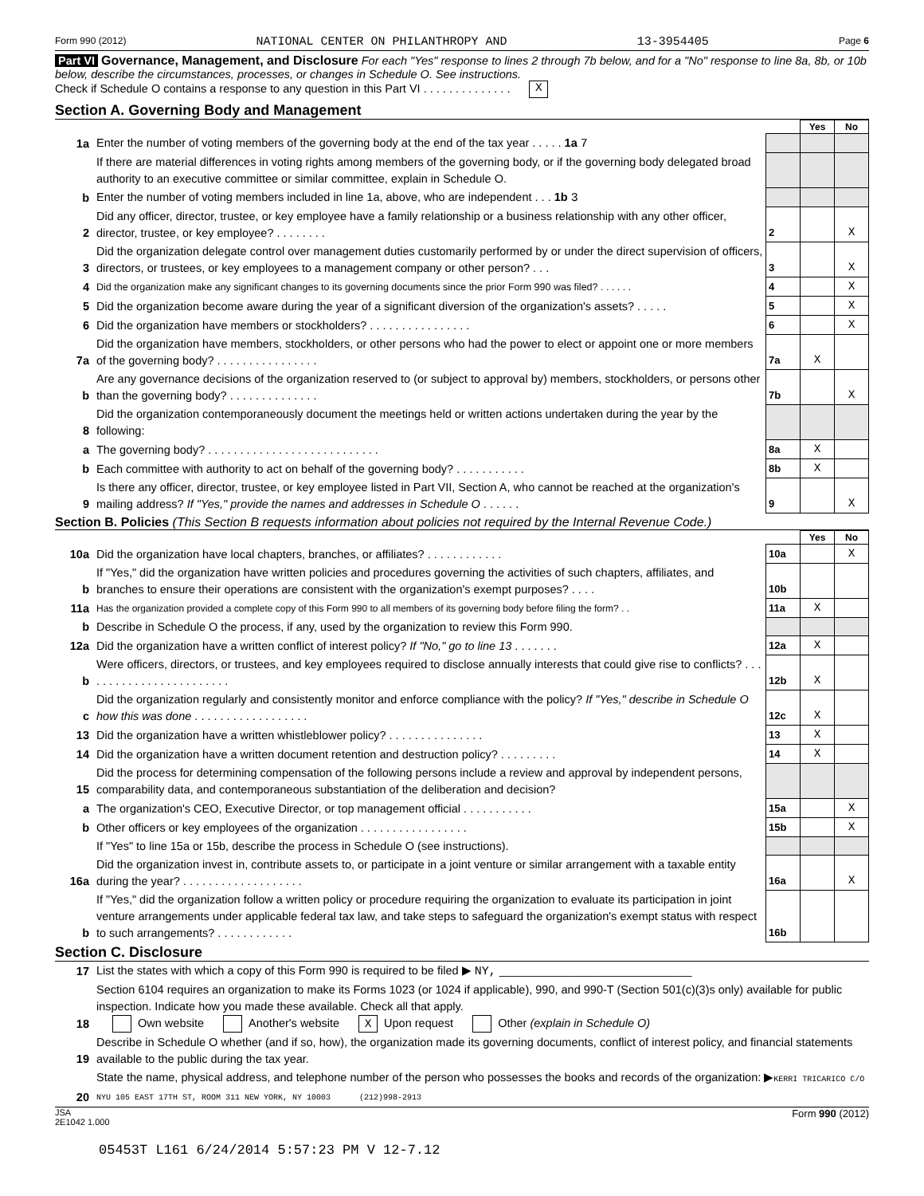Form 990 (2012) NATIONAL CENTER ON PHILANTHROPY AND 13-3954405 Page 6
Part VI Governance, Management, and Disclosure For each "Yes" response to lines 2 through 7b below, and for a "No" response to line 8a, 8b, or 10b below, describe the circumstances, processes, or changes in Schedule O. See instructions.
Check if Schedule O contains a response to any question in this Part VI . . . . . . . . . . . . . . X
Section A. Governing Body and Management
| | | | Yes | No |
| 1a | Enter the number of voting members of the governing body at the end of the tax year . . . . . 1a 7 | | | |
| | If there are material differences in voting rights among members of the governing body, or if the governing body delegated broad authority to an executive committee or similar committee, explain in Schedule O. | | | |
| b | Enter the number of voting members included in line 1a, above, who are independent . . . 1b 3 | | | |
| 2 | Did any officer, director, trustee, or key employee have a family relationship or a business relationship with any other officer, director, trustee, or key employee? . . . . . . . . | 2 | | X |
| 3 | Did the organization delegate control over management duties customarily performed by or under the direct supervision of officers, directors, or trustees, or key employees to a management company or other person? . . . | 3 | | X |
| 4 | Did the organization make any significant changes to its governing documents since the prior Form 990 was filed? . . . . . . | 4 | | X |
| 5 | Did the organization become aware during the year of a significant diversion of the organization's assets? . . . . . | 5 | | X |
| 6 | Did the organization have members or stockholders? . . . . . . . . . . . . . . . . | 6 | | X |
| 7a | Did the organization have members, stockholders, or other persons who had the power to elect or appoint one or more members of the governing body? . . . . . . . . . . . . . . . . | 7a | X | |
| b | Are any governance decisions of the organization reserved to (or subject to approval by) members, stockholders, or persons other than the governing body? . . . . . . . . . . . . . . | 7b | | X |
| 8 | Did the organization contemporaneously document the meetings held or written actions undertaken during the year by the following: | | | |
| a | The governing body? . . . . . . . . . . . . . . . . . . . . . . . . . . . | 8a | X | |
| b | Each committee with authority to act on behalf of the governing body? . . . . . . . . . . . | 8b | X | |
| 9 | Is there any officer, director, trustee, or key employee listed in Part VII, Section A, who cannot be reached at the organization's mailing address? If "Yes," provide the names and addresses in Schedule O . . . . . . | 9 | | X |
Section B. Policies (This Section B requests information about policies not required by the Internal Revenue Code.)
| | | | Yes | No |
| 10a | Did the organization have local chapters, branches, or affiliates? . . . . . . . . . . . . | 10a | | X |
| b | If "Yes," did the organization have written policies and procedures governing the activities of such chapters, affiliates, and branches to ensure their operations are consistent with the organization's exempt purposes? . . . . | 10b | | |
| 11a | Has the organization provided a complete copy of this Form 990 to all members of its governing body before filing the form? . . | 11a | X | |
| b | Describe in Schedule O the process, if any, used by the organization to review this Form 990. | | | |
| 12a | Did the organization have a written conflict of interest policy? If "No," go to line 13 . . . . . . . | 12a | X | |
| b | Were officers, directors, or trustees, and key employees required to disclose annually interests that could give rise to conflicts? . . . . . . . . . . . . . . . . . . . . . . . . | 12b | X | |
| c | Did the organization regularly and consistently monitor and enforce compliance with the policy? If "Yes," describe in Schedule O how this was done . . . . . . . . . . . . . . . . . . | 12c | X | |
| 13 | Did the organization have a written whistleblower policy? . . . . . . . . . . . . . . . | 13 | X | |
| 14 | Did the organization have a written document retention and destruction policy? . . . . . . . . . | 14 | X | |
| 15 | Did the process for determining compensation of the following persons include a review and approval by independent persons, comparability data, and contemporaneous substantiation of the deliberation and decision? | | | |
| a | The organization's CEO, Executive Director, or top management official . . . . . . . . . . . | 15a | | X |
| b | Other officers or key employees of the organization . . . . . . . . . . . . . . . . . | 15b | | X |
| | If "Yes" to line 15a or 15b, describe the process in Schedule O (see instructions). | | | |
| 16a | Did the organization invest in, contribute assets to, or participate in a joint venture or similar arrangement with a taxable entity during the year? . . . . . . . . . . . . . . . . . . . | 16a | | X |
| b | If "Yes," did the organization follow a written policy or procedure requiring the organization to evaluate its participation in joint venture arrangements under applicable federal tax law, and take steps to safeguard the organization's exempt status with respect to such arrangements? . . . . . . . . . . . . | 16b | | |
Section C. Disclosure
| 17 | List the states with which a copy of this Form 990 is required to be filed ▶ NY, ______________________________ |
| 18 | Section 6104 requires an organization to make its Forms 1023 (or 1024 if applicable), 990, and 990-T (Section 501(c)(3)s only) available for public inspection. Indicate how you made these available. Check all that apply. Own website Another's website X Upon request Other (explain in Schedule O) |
| 19 | Describe in Schedule O whether (and if so, how), the organization made its governing documents, conflict of interest policy, and financial statements available to the public during the tax year. |
| 20 | State the name, physical address, and telephone number of the person who possesses the books and records of the organization: ▶ KERRI TRICARICO C/O NYU 105 EAST 17TH ST, ROOM 311 NEW YORK, NY 10003 (212)998-2913 |
JSA
2E1042 1.000 Form 990 (2012)
05453T L161 6/24/2014 5:57:23 PM V 12-7.12